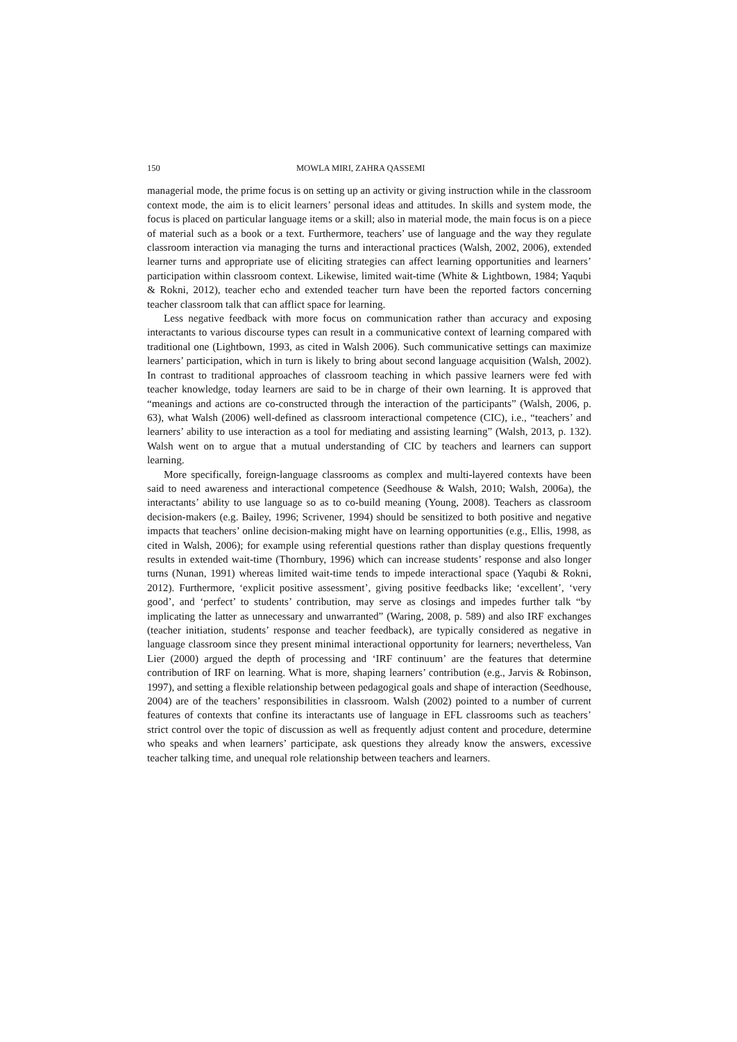150 MOWLA MIRI, ZAHRA QASSEMI
managerial mode, the prime focus is on setting up an activity or giving instruction while in the classroom context mode, the aim is to elicit learners’ personal ideas and attitudes. In skills and system mode, the focus is placed on particular language items or a skill; also in material mode, the main focus is on a piece of material such as a book or a text. Furthermore, teachers’ use of language and the way they regulate classroom interaction via managing the turns and interactional practices (Walsh, 2002, 2006), extended learner turns and appropriate use of eliciting strategies can affect learning opportunities and learners’ participation within classroom context. Likewise, limited wait-time (White & Lightbown, 1984; Yaqubi & Rokni, 2012), teacher echo and extended teacher turn have been the reported factors concerning teacher classroom talk that can afflict space for learning.
Less negative feedback with more focus on communication rather than accuracy and exposing interactants to various discourse types can result in a communicative context of learning compared with traditional one (Lightbown, 1993, as cited in Walsh 2006). Such communicative settings can maximize learners’ participation, which in turn is likely to bring about second language acquisition (Walsh, 2002). In contrast to traditional approaches of classroom teaching in which passive learners were fed with teacher knowledge, today learners are said to be in charge of their own learning. It is approved that “meanings and actions are co-constructed through the interaction of the participants” (Walsh, 2006, p. 63), what Walsh (2006) well-defined as classroom interactional competence (CIC), i.e., “teachers’ and learners’ ability to use interaction as a tool for mediating and assisting learning” (Walsh, 2013, p. 132). Walsh went on to argue that a mutual understanding of CIC by teachers and learners can support learning.
More specifically, foreign-language classrooms as complex and multi-layered contexts have been said to need awareness and interactional competence (Seedhouse & Walsh, 2010; Walsh, 2006a), the interactants’ ability to use language so as to co-build meaning (Young, 2008). Teachers as classroom decision-makers (e.g. Bailey, 1996; Scrivener, 1994) should be sensitized to both positive and negative impacts that teachers’ online decision-making might have on learning opportunities (e.g., Ellis, 1998, as cited in Walsh, 2006); for example using referential questions rather than display questions frequently results in extended wait-time (Thornbury, 1996) which can increase students’ response and also longer turns (Nunan, 1991) whereas limited wait-time tends to impede interactional space (Yaqubi & Rokni, 2012). Furthermore, ‘explicit positive assessment’, giving positive feedbacks like; ‘excellent’, ‘very good’, and ‘perfect’ to students’ contribution, may serve as closings and impedes further talk “by implicating the latter as unnecessary and unwarranted” (Waring, 2008, p. 589) and also IRF exchanges (teacher initiation, students’ response and teacher feedback), are typically considered as negative in language classroom since they present minimal interactional opportunity for learners; nevertheless, Van Lier (2000) argued the depth of processing and ‘IRF continuum’ are the features that determine contribution of IRF on learning. What is more, shaping learners’ contribution (e.g., Jarvis & Robinson, 1997), and setting a flexible relationship between pedagogical goals and shape of interaction (Seedhouse, 2004) are of the teachers’ responsibilities in classroom. Walsh (2002) pointed to a number of current features of contexts that confine its interactants use of language in EFL classrooms such as teachers’ strict control over the topic of discussion as well as frequently adjust content and procedure, determine who speaks and when learners’ participate, ask questions they already know the answers, excessive teacher talking time, and unequal role relationship between teachers and learners.